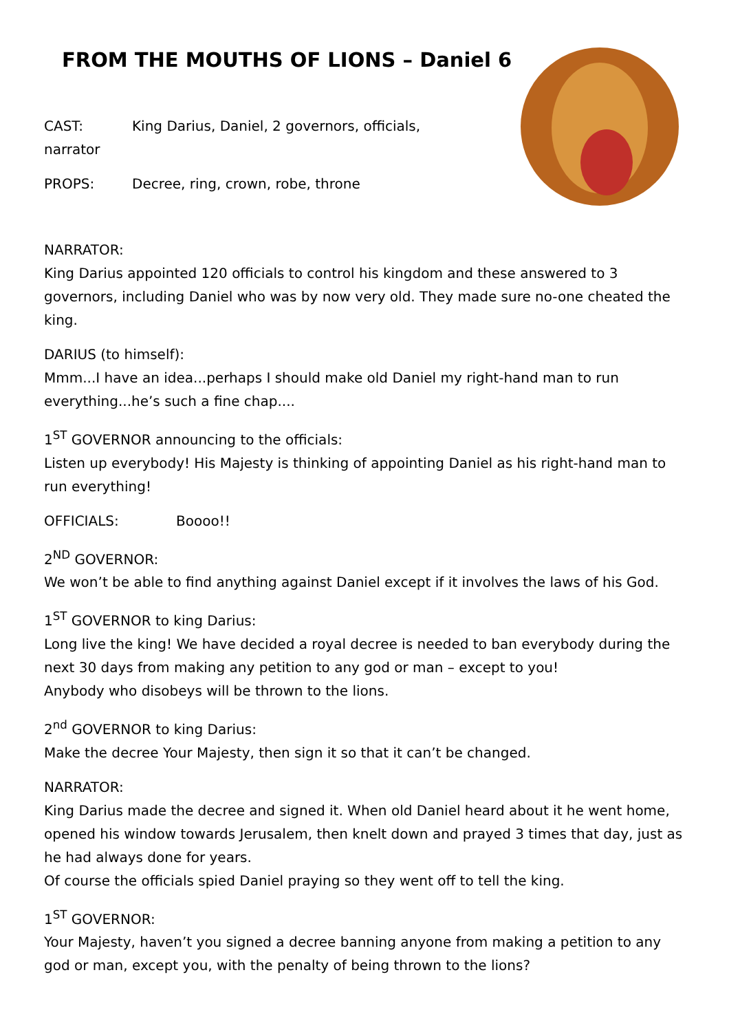FROM THE MOUTHS OF LIONS – Daniel 6
CAST: King Darius, Daniel, 2 governors, officials, narrator
PROPS: Decree, ring, crown, robe, throne
NARRATOR:
King Darius appointed 120 officials to control his kingdom and these answered to 3 governors, including Daniel who was by now very old. They made sure no-one cheated the king.
DARIUS (to himself):
Mmm...I have an idea...perhaps I should make old Daniel my right-hand man to run everything...he’s such a fine chap....
1<sup>ST</sup> GOVERNOR announcing to the officials:
Listen up everybody! His Majesty is thinking of appointing Daniel as his right-hand man to run everything!
OFFICIALS: Boooo!!
2<sup>ND</sup> GOVERNOR:
We won’t be able to find anything against Daniel except if it involves the laws of his God.
1<sup>ST</sup> GOVERNOR to king Darius:
Long live the king! We have decided a royal decree is needed to ban everybody during the next 30 days from making any petition to any god or man – except to you!
Anybody who disobeys will be thrown to the lions.
2<sup>nd</sup> GOVERNOR to king Darius:
Make the decree Your Majesty, then sign it so that it can’t be changed.
NARRATOR:
King Darius made the decree and signed it. When old Daniel heard about it he went home, opened his window towards Jerusalem, then knelt down and prayed 3 times that day, just as he had always done for years.
Of course the officials spied Daniel praying so they went off to tell the king.
1<sup>ST</sup> GOVERNOR:
Your Majesty, haven’t you signed a decree banning anyone from making a petition to any god or man, except you, with the penalty of being thrown to the lions?